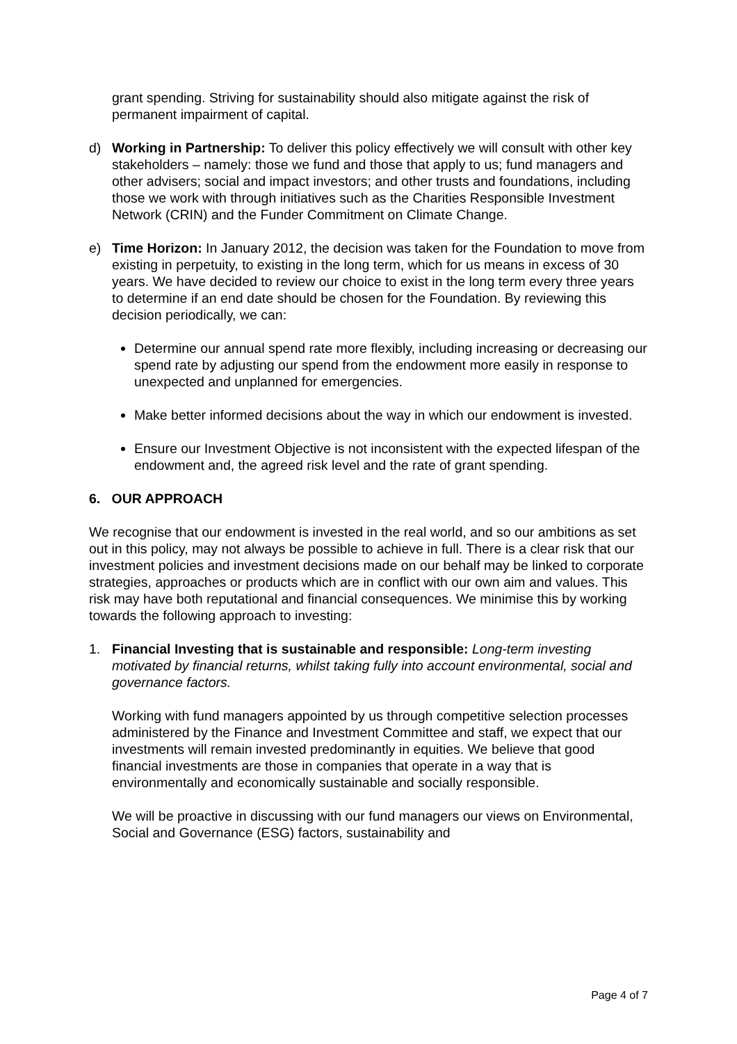grant spending. Striving for sustainability should also mitigate against the risk of permanent impairment of capital.
d) Working in Partnership: To deliver this policy effectively we will consult with other key stakeholders – namely: those we fund and those that apply to us; fund managers and other advisers; social and impact investors; and other trusts and foundations, including those we work with through initiatives such as the Charities Responsible Investment Network (CRIN) and the Funder Commitment on Climate Change.
e) Time Horizon: In January 2012, the decision was taken for the Foundation to move from existing in perpetuity, to existing in the long term, which for us means in excess of 30 years. We have decided to review our choice to exist in the long term every three years to determine if an end date should be chosen for the Foundation. By reviewing this decision periodically, we can:
Determine our annual spend rate more flexibly, including increasing or decreasing our spend rate by adjusting our spend from the endowment more easily in response to unexpected and unplanned for emergencies.
Make better informed decisions about the way in which our endowment is invested.
Ensure our Investment Objective is not inconsistent with the expected lifespan of the endowment and, the agreed risk level and the rate of grant spending.
6. OUR APPROACH
We recognise that our endowment is invested in the real world, and so our ambitions as set out in this policy, may not always be possible to achieve in full. There is a clear risk that our investment policies and investment decisions made on our behalf may be linked to corporate strategies, approaches or products which are in conflict with our own aim and values. This risk may have both reputational and financial consequences. We minimise this by working towards the following approach to investing:
1. Financial Investing that is sustainable and responsible: Long-term investing motivated by financial returns, whilst taking fully into account environmental, social and governance factors.
Working with fund managers appointed by us through competitive selection processes administered by the Finance and Investment Committee and staff, we expect that our investments will remain invested predominantly in equities. We believe that good financial investments are those in companies that operate in a way that is environmentally and economically sustainable and socially responsible.
We will be proactive in discussing with our fund managers our views on Environmental, Social and Governance (ESG) factors, sustainability and
Page 4 of 7